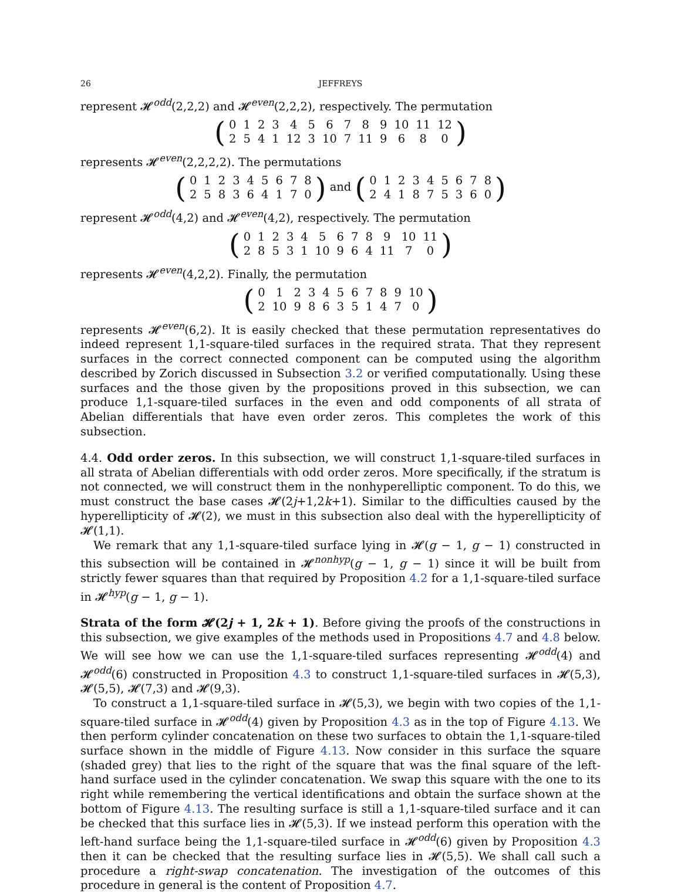26 JEFFREYS
represent 𝓗<sup>odd</sup>(2,2,2) and 𝓗<sup>even</sup>(2,2,2), respectively. The permutation
(
| 0 | 1 | 2 | 3 | 4 | 5 | 6 | 7 | 8 | 9 | 10 | 11 | 12 |
| 2 | 5 | 4 | 1 | 12 | 3 | 10 | 7 | 11 | 9 | 6 | 8 | 0 |
)
represents 𝓗<sup>even</sup>(2,2,2,2). The permutations
(
| 0 | 1 | 2 | 3 | 4 | 5 | 6 | 7 | 8 |
| 2 | 5 | 8 | 3 | 6 | 4 | 1 | 7 | 0 |
) and (
| 0 | 1 | 2 | 3 | 4 | 5 | 6 | 7 | 8 |
| 2 | 4 | 1 | 8 | 7 | 5 | 3 | 6 | 0 |
)
represent 𝓗<sup>odd</sup>(4,2) and 𝓗<sup>even</sup>(4,2), respectively. The permutation
(
| 0 | 1 | 2 | 3 | 4 | 5 | 6 | 7 | 8 | 9 | 10 | 11 |
| 2 | 8 | 5 | 3 | 1 | 10 | 9 | 6 | 4 | 11 | 7 | 0 |
)
represents 𝓗<sup>even</sup>(4,2,2). Finally, the permutation
(
| 0 | 1 | 2 | 3 | 4 | 5 | 6 | 7 | 8 | 9 | 10 |
| 2 | 10 | 9 | 8 | 6 | 3 | 5 | 1 | 4 | 7 | 0 |
)
represents 𝓗<sup>even</sup>(6,2). It is easily checked that these permutation representatives do indeed represent 1,1-square-tiled surfaces in the required strata. That they represent surfaces in the correct connected component can be computed using the algorithm described by Zorich discussed in Subsection 3.2 or verified computationally. Using these surfaces and the those given by the propositions proved in this subsection, we can produce 1,1-square-tiled surfaces in the even and odd components of all strata of Abelian differentials that have even order zeros. This completes the work of this subsection.
4.4. Odd order zeros. In this subsection, we will construct 1,1-square-tiled surfaces in all strata of Abelian differentials with odd order zeros. More specifically, if the stratum is not connected, we will construct them in the nonhyperelliptic component. To do this, we must construct the base cases 𝓗(2j+1,2k+1). Similar to the difficulties caused by the hyperellipticity of 𝓗(2), we must in this subsection also deal with the hyperellipticity of 𝓗(1,1).
We remark that any 1,1-square-tiled surface lying in 𝓗(g − 1, g − 1) constructed in this subsection will be contained in 𝓗<sup>nonhyp</sup>(g − 1, g − 1) since it will be built from strictly fewer squares than that required by Proposition 4.2 for a 1,1-square-tiled surface in 𝓗<sup>hyp</sup>(g − 1, g − 1).
Strata of the form 𝓗(2j + 1, 2k + 1). Before giving the proofs of the constructions in this subsection, we give examples of the methods used in Propositions 4.7 and 4.8 below. We will see how we can use the 1,1-square-tiled surfaces representing 𝓗<sup>odd</sup>(4) and 𝓗<sup>odd</sup>(6) constructed in Proposition 4.3 to construct 1,1-square-tiled surfaces in 𝓗(5,3), 𝓗(5,5), 𝓗(7,3) and 𝓗(9,3).
To construct a 1,1-square-tiled surface in 𝓗(5,3), we begin with two copies of the 1,1-square-tiled surface in 𝓗<sup>odd</sup>(4) given by Proposition 4.3 as in the top of Figure 4.13. We then perform cylinder concatenation on these two surfaces to obtain the 1,1-square-tiled surface shown in the middle of Figure 4.13. Now consider in this surface the square (shaded grey) that lies to the right of the square that was the final square of the left-hand surface used in the cylinder concatenation. We swap this square with the one to its right while remembering the vertical identifications and obtain the surface shown at the bottom of Figure 4.13. The resulting surface is still a 1,1-square-tiled surface and it can be checked that this surface lies in 𝓗(5,3). If we instead perform this operation with the left-hand surface being the 1,1-square-tiled surface in 𝓗<sup>odd</sup>(6) given by Proposition 4.3 then it can be checked that the resulting surface lies in 𝓗(5,5). We shall call such a procedure a right-swap concatenation. The investigation of the outcomes of this procedure in general is the content of Proposition 4.7.